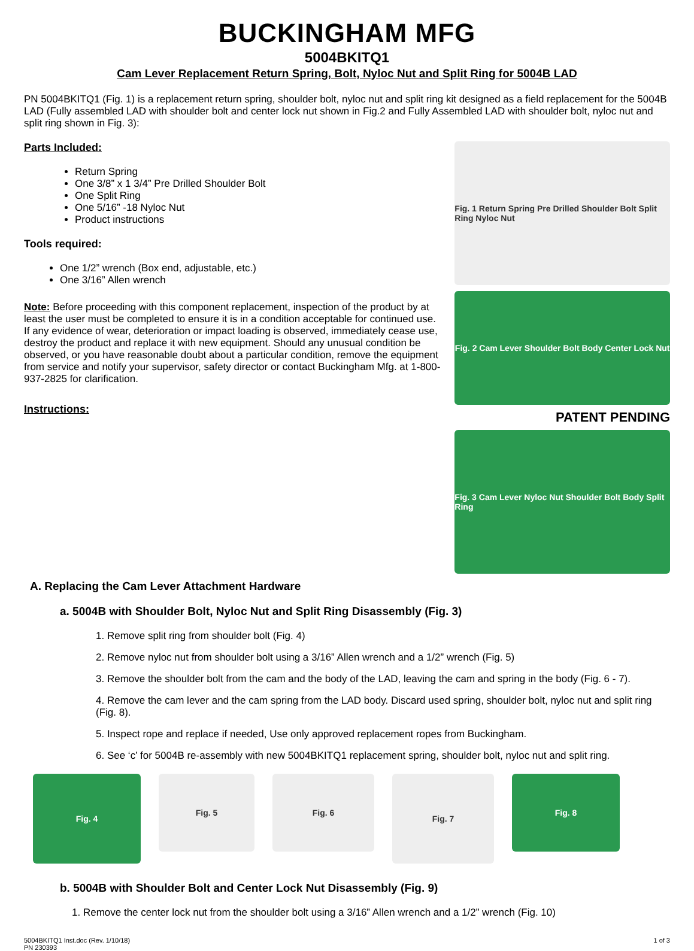BUCKINGHAM MFG
5004BKITQ1
Cam Lever Replacement Return Spring, Bolt, Nyloc Nut and Split Ring for 5004B LAD
PN 5004BKITQ1 (Fig. 1) is a replacement return spring, shoulder bolt, nyloc nut and split ring kit designed as a field replacement for the 5004B LAD (Fully assembled LAD with shoulder bolt and center lock nut shown in Fig.2 and Fully Assembled LAD with shoulder bolt, nyloc nut and split ring shown in Fig. 3):
Parts Included:
Return Spring
One 3/8” x 1 3/4” Pre Drilled Shoulder Bolt
One Split Ring
One 5/16” -18 Nyloc Nut
Product instructions
Tools required:
One 1/2” wrench (Box end, adjustable, etc.)
One 3/16” Allen wrench
Note: Before proceeding with this component replacement, inspection of the product by at least the user must be completed to ensure it is in a condition acceptable for continued use. If any evidence of wear, deterioration or impact loading is observed, immediately cease use, destroy the product and replace it with new equipment. Should any unusual condition be observed, or you have reasonable doubt about a particular condition, remove the equipment from service and notify your supervisor, safety director or contact Buckingham Mfg. at 1-800-937-2825 for clarification.
Instructions:
Fig. 1 Return Spring Pre Drilled Shoulder Bolt Split Ring Nyloc Nut
Fig. 2 Cam Lever Shoulder Bolt Body Center Lock Nut
PATENT PENDING
Fig. 3 Cam Lever Nyloc Nut Shoulder Bolt Body Split Ring
A. Replacing the Cam Lever Attachment Hardware
a. 5004B with Shoulder Bolt, Nyloc Nut and Split Ring Disassembly (Fig. 3)
1. Remove split ring from shoulder bolt (Fig. 4)
2. Remove nyloc nut from shoulder bolt using a 3/16” Allen wrench and a 1/2” wrench (Fig. 5)
3. Remove the shoulder bolt from the cam and the body of the LAD, leaving the cam and spring in the body (Fig. 6 - 7).
4. Remove the cam lever and the cam spring from the LAD body. Discard used spring, shoulder bolt, nyloc nut and split ring (Fig. 8).
5. Inspect rope and replace if needed, Use only approved replacement ropes from Buckingham.
6. See ‘c’ for 5004B re-assembly with new 5004BKITQ1 replacement spring, shoulder bolt, nyloc nut and split ring.
Fig. 4
Fig. 5 Fig. 6
Fig. 7
Fig. 8
b. 5004B with Shoulder Bolt and Center Lock Nut Disassembly (Fig. 9)
1. Remove the center lock nut from the shoulder bolt using a 3/16” Allen wrench and a 1/2” wrench (Fig. 10)
5004BKITQ1 Inst.doc (Rev. 1/10/18)
PN 230393
1 of 3